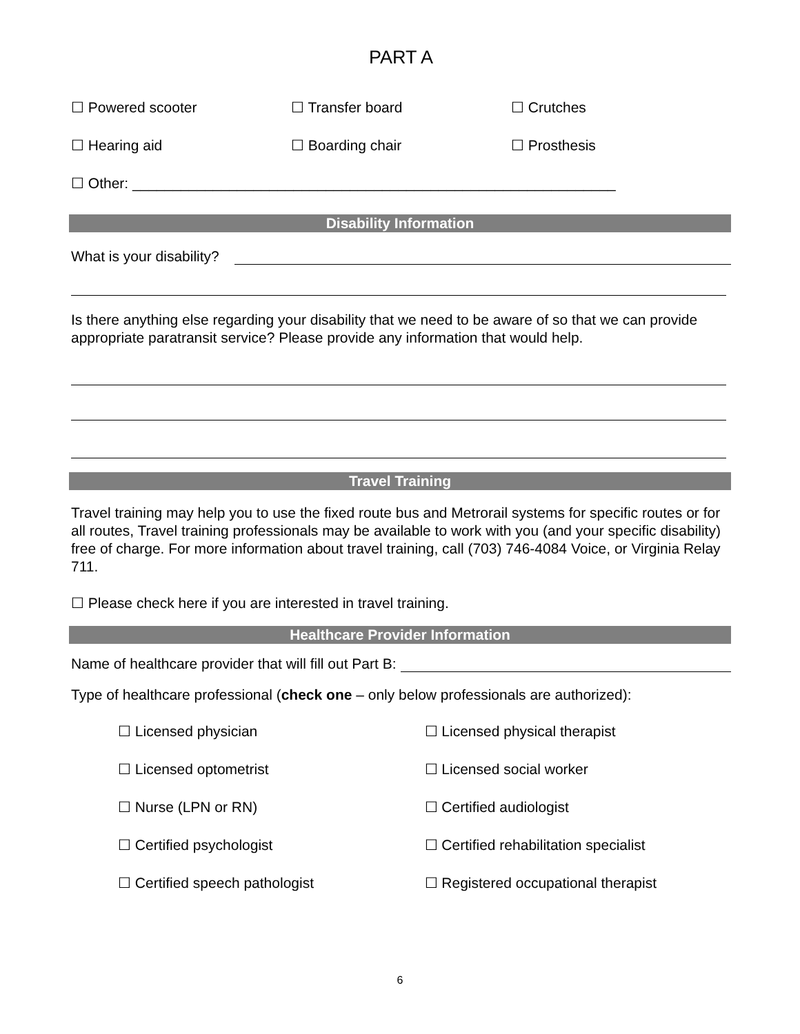PART A
☐ Powered scooter ☐ Transfer board ☐ Crutches
☐ Hearing aid ☐ Boarding chair ☐ Prosthesis
☐ Other: ____________________________________________________________
Disability Information
What is your disability?
Is there anything else regarding your disability that we need to be aware of so that we can provide appropriate paratransit service? Please provide any information that would help.
Travel Training
Travel training may help you to use the fixed route bus and Metrorail systems for specific routes or for all routes, Travel training professionals may be available to work with you (and your specific disability) free of charge. For more information about travel training, call (703) 746-4084 Voice, or Virginia Relay 711.
☐ Please check here if you are interested in travel training.
Healthcare Provider Information
Name of healthcare provider that will fill out Part B:
Type of healthcare professional (check one – only below professionals are authorized):
☐ Licensed physician ☐ Licensed physical therapist
☐ Licensed optometrist ☐ Licensed social worker
☐ Nurse (LPN or RN) ☐ Certified audiologist
☐ Certified psychologist ☐ Certified rehabilitation specialist
☐ Certified speech pathologist ☐ Registered occupational therapist
6